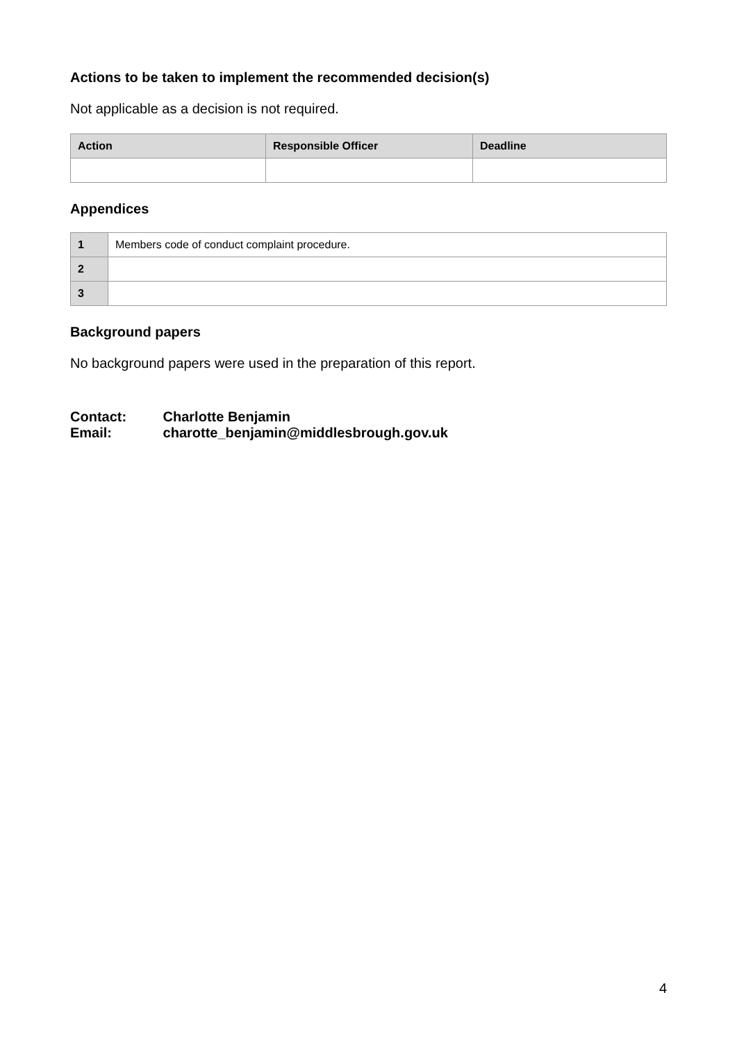Actions to be taken to implement the recommended decision(s)
Not applicable as a decision is not required.
| Action | Responsible Officer | Deadline |
| --- | --- | --- |
Appendices
| 1 | Members code of conduct complaint procedure. |
| 2 | |
| 3 | |
Background papers
No background papers were used in the preparation of this report.
Contact: Charlotte Benjamin
Email: charotte_benjamin@middlesbrough.gov.uk
4